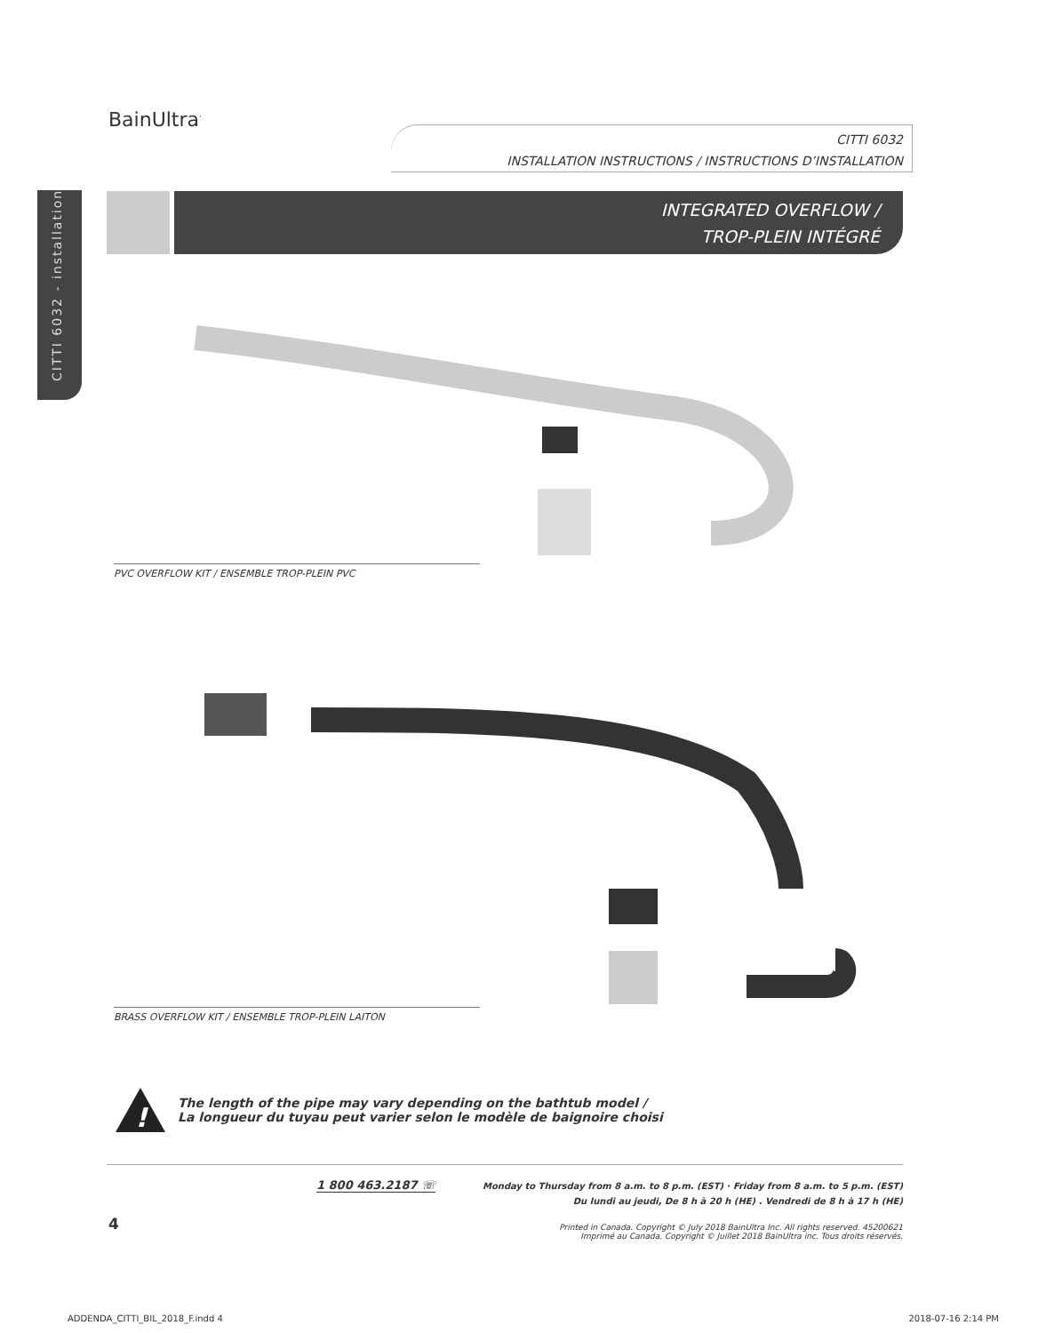BainUltra<sup>·</sup>
CITTI 6032
INSTALLATION INSTRUCTIONS / INSTRUCTIONS D’INSTALLATION
CITTI 6032 - installation
INTEGRATED OVERFLOW /
TROP-PLEIN INTÉGRÉ
PVC OVERFLOW KIT / ENSEMBLE TROP-PLEIN PVC
BRASS OVERFLOW KIT / ENSEMBLE TROP-PLEIN LAITON
!
The length of the pipe may vary depending on the bathtub model /
La longueur du tuyau peut varier selon le modèle de baignoire choisi
1 800 463.2187 ☏
Monday to Thursday from 8 a.m. to 8 p.m. (EST) · Friday from 8 a.m. to 5 p.m. (EST)
Du lundi au jeudi, De 8 h à 20 h (HE) . Vendredi de 8 h à 17 h (HE)
4
Printed in Canada. Copyright © July 2018 BainUltra Inc. All rights reserved. 45200621
Imprimé au Canada. Copyright © Juillet 2018 BainUltra inc. Tous droits réservés.
ADDENDA_CITTI_BIL_2018_F.indd 4
2018-07-16 2:14 PM